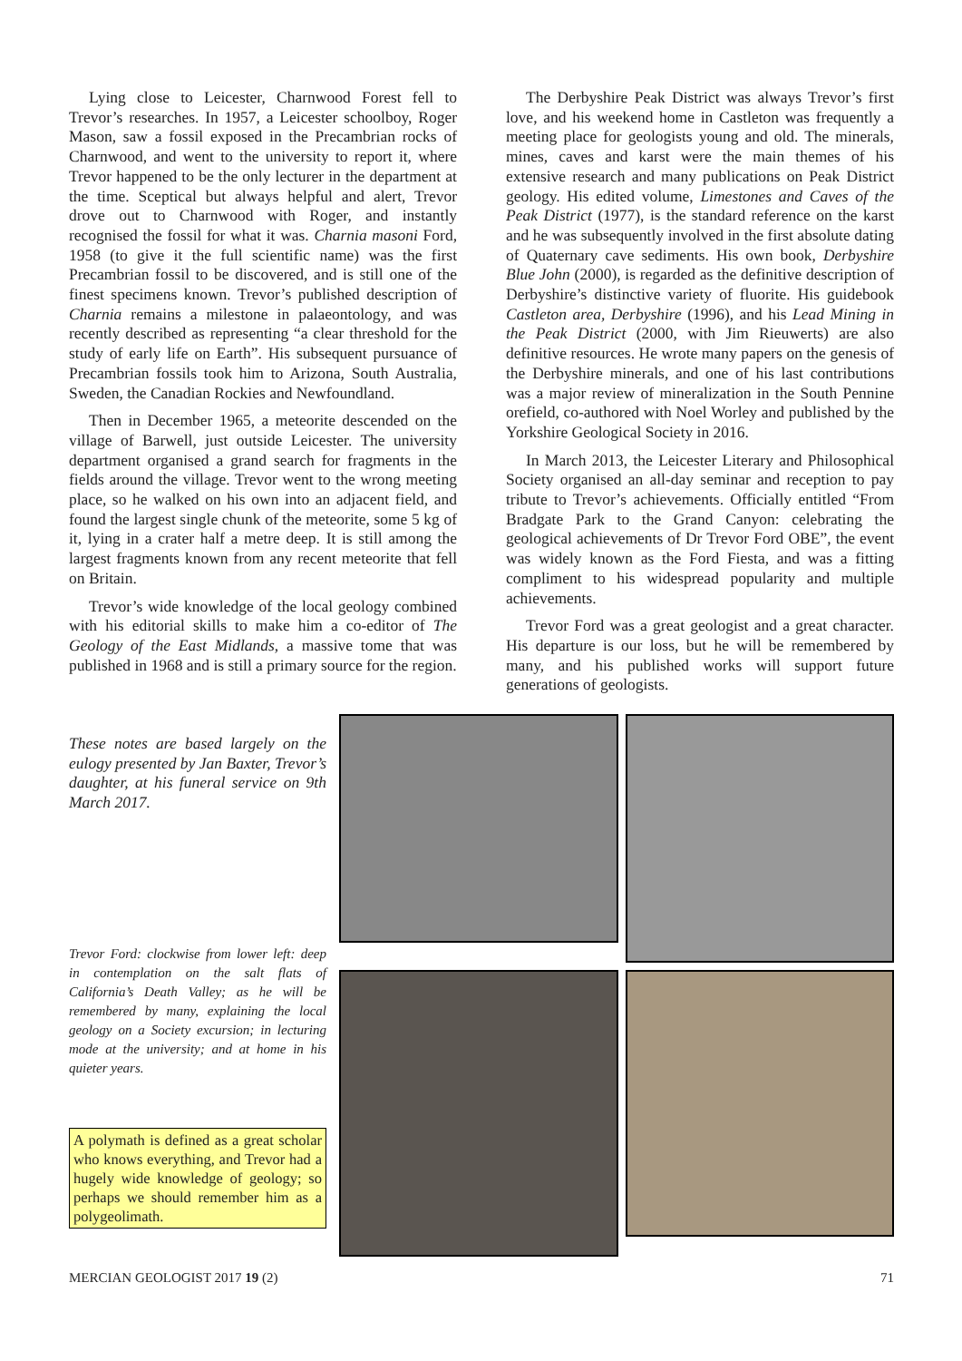Lying close to Leicester, Charnwood Forest fell to Trevor’s researches. In 1957, a Leicester schoolboy, Roger Mason, saw a fossil exposed in the Precambrian rocks of Charnwood, and went to the university to report it, where Trevor happened to be the only lecturer in the department at the time. Sceptical but always helpful and alert, Trevor drove out to Charnwood with Roger, and instantly recognised the fossil for what it was. Charnia masoni Ford, 1958 (to give it the full scientific name) was the first Precambrian fossil to be discovered, and is still one of the finest specimens known. Trevor’s published description of Charnia remains a milestone in palaeontology, and was recently described as representing “a clear threshold for the study of early life on Earth”. His subsequent pursuance of Precambrian fossils took him to Arizona, South Australia, Sweden, the Canadian Rockies and Newfoundland.
Then in December 1965, a meteorite descended on the village of Barwell, just outside Leicester. The university department organised a grand search for fragments in the fields around the village. Trevor went to the wrong meeting place, so he walked on his own into an adjacent field, and found the largest single chunk of the meteorite, some 5 kg of it, lying in a crater half a metre deep. It is still among the largest fragments known from any recent meteorite that fell on Britain.
Trevor’s wide knowledge of the local geology combined with his editorial skills to make him a co-editor of The Geology of the East Midlands, a massive tome that was published in 1968 and is still a primary source for the region.
The Derbyshire Peak District was always Trevor’s first love, and his weekend home in Castleton was frequently a meeting place for geologists young and old. The minerals, mines, caves and karst were the main themes of his extensive research and many publications on Peak District geology. His edited volume, Limestones and Caves of the Peak District (1977), is the standard reference on the karst and he was subsequently involved in the first absolute dating of Quaternary cave sediments. His own book, Derbyshire Blue John (2000), is regarded as the definitive description of Derbyshire’s distinctive variety of fluorite. His guidebook Castleton area, Derbyshire (1996), and his Lead Mining in the Peak District (2000, with Jim Rieuwerts) are also definitive resources. He wrote many papers on the genesis of the Derbyshire minerals, and one of his last contributions was a major review of mineralization in the South Pennine orefield, co-authored with Noel Worley and published by the Yorkshire Geological Society in 2016.
In March 2013, the Leicester Literary and Philosophical Society organised an all-day seminar and reception to pay tribute to Trevor’s achievements. Officially entitled “From Bradgate Park to the Grand Canyon: celebrating the geological achievements of Dr Trevor Ford OBE”, the event was widely known as the Ford Fiesta, and was a fitting compliment to his widespread popularity and multiple achievements.
Trevor Ford was a great geologist and a great character. His departure is our loss, but he will be remembered by many, and his published works will support future generations of geologists.
These notes are based largely on the eulogy presented by Jan Baxter, Trevor’s daughter, at his funeral service on 9th March 2017.
Trevor Ford: clockwise from lower left: deep in contemplation on the salt flats of California’s Death Valley; as he will be remembered by many, explaining the local geology on a Society excursion; in lecturing mode at the university; and at home in his quieter years.
A polymath is defined as a great scholar who knows everything, and Trevor had a hugely wide knowledge of geology; so perhaps we should remember him as a polygeolimath.
MERCIAN GEOLOGIST 2017 19 (2) 71